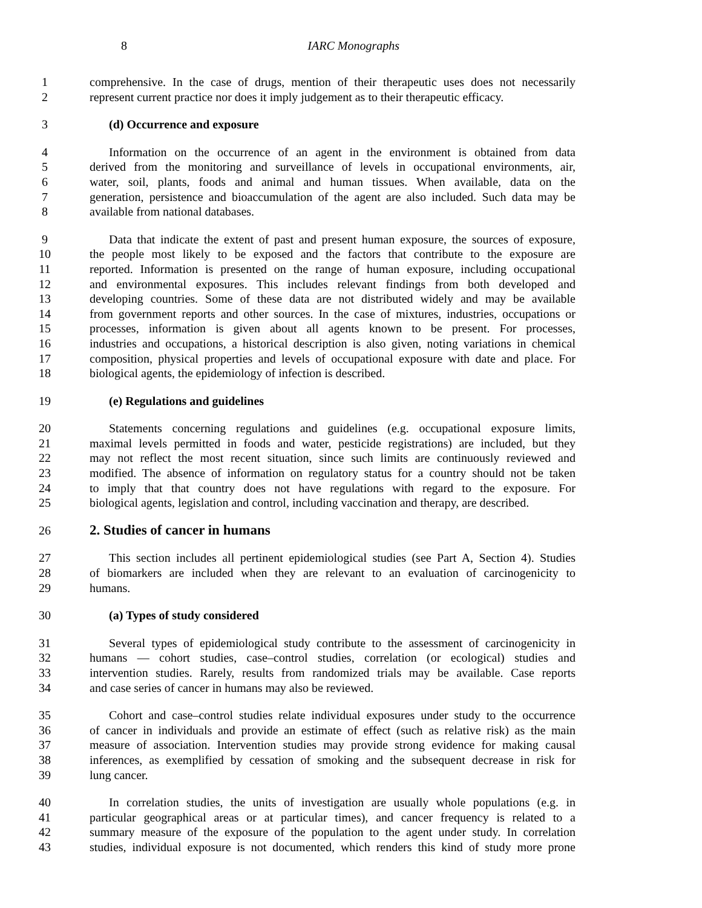8 IARC Monographs
1 comprehensive. In the case of drugs, mention of their therapeutic uses does not necessarily
2 represent current practice nor does it imply judgement as to their therapeutic efficacy.
3 (d) Occurrence and exposure
4 Information on the occurrence of an agent in the environment is obtained from data
5 derived from the monitoring and surveillance of levels in occupational environments, air,
6 water, soil, plants, foods and animal and human tissues. When available, data on the
7 generation, persistence and bioaccumulation of the agent are also included. Such data may be
8 available from national databases.
9 Data that indicate the extent of past and present human exposure, the sources of exposure,
10 the people most likely to be exposed and the factors that contribute to the exposure are
11 reported. Information is presented on the range of human exposure, including occupational
12 and environmental exposures. This includes relevant findings from both developed and
13 developing countries. Some of these data are not distributed widely and may be available
14 from government reports and other sources. In the case of mixtures, industries, occupations or
15 processes, information is given about all agents known to be present. For processes,
16 industries and occupations, a historical description is also given, noting variations in chemical
17 composition, physical properties and levels of occupational exposure with date and place. For
18 biological agents, the epidemiology of infection is described.
19 (e) Regulations and guidelines
20 Statements concerning regulations and guidelines (e.g. occupational exposure limits,
21 maximal levels permitted in foods and water, pesticide registrations) are included, but they
22 may not reflect the most recent situation, since such limits are continuously reviewed and
23 modified. The absence of information on regulatory status for a country should not be taken
24 to imply that that country does not have regulations with regard to the exposure. For
25 biological agents, legislation and control, including vaccination and therapy, are described.
26 2. Studies of cancer in humans
27 This section includes all pertinent epidemiological studies (see Part A, Section 4). Studies
28 of biomarkers are included when they are relevant to an evaluation of carcinogenicity to
29 humans.
30 (a) Types of study considered
31 Several types of epidemiological study contribute to the assessment of carcinogenicity in
32 humans — cohort studies, case–control studies, correlation (or ecological) studies and
33 intervention studies. Rarely, results from randomized trials may be available. Case reports
34 and case series of cancer in humans may also be reviewed.
35 Cohort and case–control studies relate individual exposures under study to the occurrence
36 of cancer in individuals and provide an estimate of effect (such as relative risk) as the main
37 measure of association. Intervention studies may provide strong evidence for making causal
38 inferences, as exemplified by cessation of smoking and the subsequent decrease in risk for
39 lung cancer.
40 In correlation studies, the units of investigation are usually whole populations (e.g. in
41 particular geographical areas or at particular times), and cancer frequency is related to a
42 summary measure of the exposure of the population to the agent under study. In correlation
43 studies, individual exposure is not documented, which renders this kind of study more prone